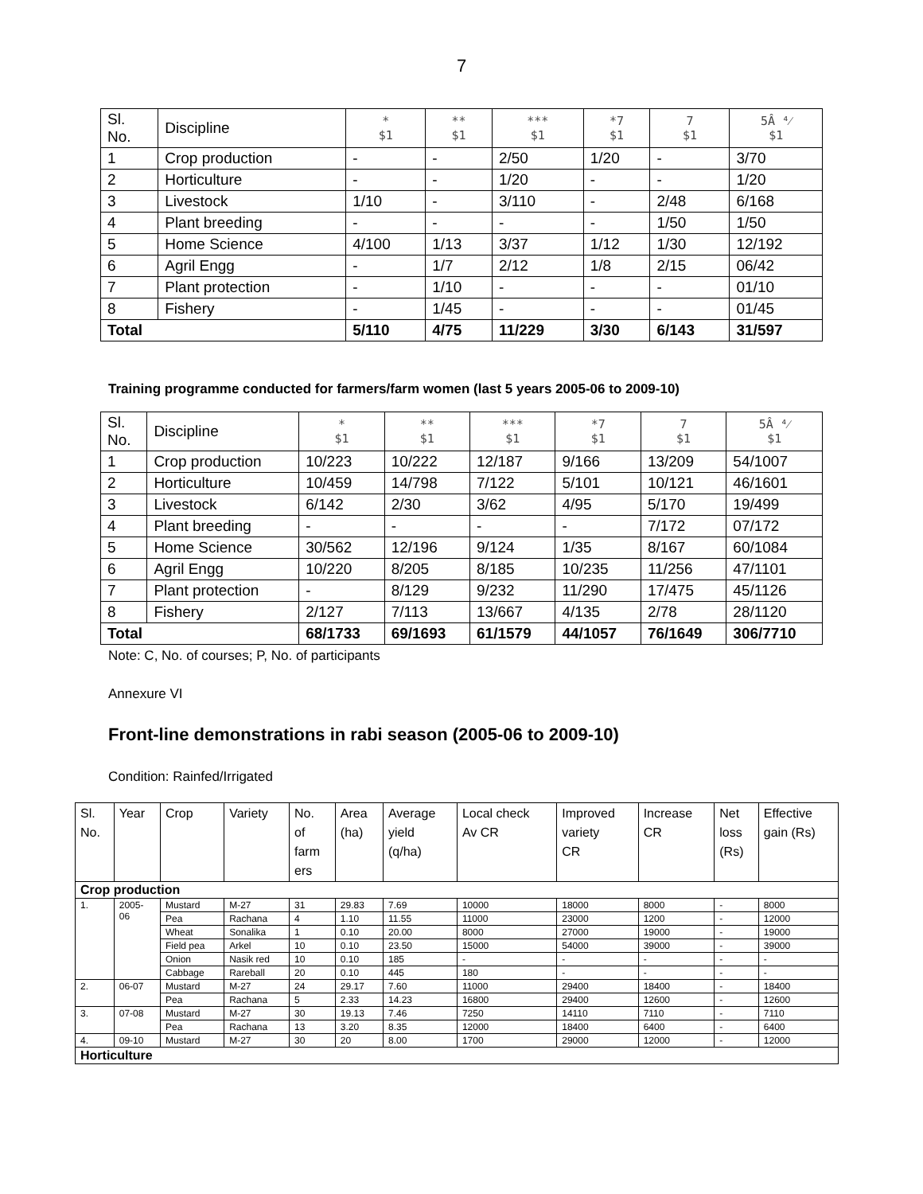7
| Sl. No. | Discipline | * $1 | ** $1 | *** $1 | *7 $1 | 7 $1 | 5Â ⁴⁄ $1 |
| 1 | Crop production | - | - | 2/50 | 1/20 | - | 3/70 |
| 2 | Horticulture | - | - | 1/20 | - | - | 1/20 |
| 3 | Livestock | 1/10 | - | 3/110 | - | 2/48 | 6/168 |
| 4 | Plant breeding | - | - | - | - | 1/50 | 1/50 |
| 5 | Home Science | 4/100 | 1/13 | 3/37 | 1/12 | 1/30 | 12/192 |
| 6 | Agril Engg | - | 1/7 | 2/12 | 1/8 | 2/15 | 06/42 |
| 7 | Plant protection | - | 1/10 | - | - | - | 01/10 |
| 8 | Fishery | - | 1/45 | - | - | - | 01/45 |
| Total | | 5/110 | 4/75 | 11/229 | 3/30 | 6/143 | 31/597 |
Training programme conducted for farmers/farm women (last 5 years 2005-06 to 2009-10)
| Sl. No. | Discipline | * $1 | ** $1 | *** $1 | *7 $1 | 7 $1 | 5Â ⁴⁄ $1 |
| 1 | Crop production | 10/223 | 10/222 | 12/187 | 9/166 | 13/209 | 54/1007 |
| 2 | Horticulture | 10/459 | 14/798 | 7/122 | 5/101 | 10/121 | 46/1601 |
| 3 | Livestock | 6/142 | 2/30 | 3/62 | 4/95 | 5/170 | 19/499 |
| 4 | Plant breeding | - | - | - | - | 7/172 | 07/172 |
| 5 | Home Science | 30/562 | 12/196 | 9/124 | 1/35 | 8/167 | 60/1084 |
| 6 | Agril Engg | 10/220 | 8/205 | 8/185 | 10/235 | 11/256 | 47/1101 |
| 7 | Plant protection | - | 8/129 | 9/232 | 11/290 | 17/475 | 45/1126 |
| 8 | Fishery | 2/127 | 7/113 | 13/667 | 4/135 | 2/78 | 28/1120 |
| Total | | 68/1733 | 69/1693 | 61/1579 | 44/1057 | 76/1649 | 306/7710 |
Note: C, No. of courses; P, No. of participants
Annexure VI
Front-line demonstrations in rabi season (2005-06 to 2009-10)
Condition: Rainfed/Irrigated
| Sl. No. | Year | Crop | Variety | No. of farm ers | Area (ha) | Average yield (q/ha) | Local check Av CR | Improved variety CR | Increase CR | Net loss (Rs) | Effective gain (Rs) |
| Crop production | | | | | | | | | | | |
| 1. | 2005- 06 | Mustard | M-27 | 31 | 29.83 | 7.69 | 10000 | 18000 | 8000 | - | 8000 |
| | | Pea | Rachana | 4 | 1.10 | 11.55 | 11000 | 23000 | 1200 | - | 12000 |
| | | Wheat | Sonalika | 1 | 0.10 | 20.00 | 8000 | 27000 | 19000 | - | 19000 |
| | | Field pea | Arkel | 10 | 0.10 | 23.50 | 15000 | 54000 | 39000 | - | 39000 |
| | | Onion | Nasik red | 10 | 0.10 | 185 | - | - | - | - | - |
| | | Cabbage | Rareball | 20 | 0.10 | 445 | 180 | - | - | - | - |
| 2. | 06-07 | Mustard | M-27 | 24 | 29.17 | 7.60 | 11000 | 29400 | 18400 | - | 18400 |
| | | Pea | Rachana | 5 | 2.33 | 14.23 | 16800 | 29400 | 12600 | - | 12600 |
| 3. | 07-08 | Mustard | M-27 | 30 | 19.13 | 7.46 | 7250 | 14110 | 7110 | - | 7110 |
| | | Pea | Rachana | 13 | 3.20 | 8.35 | 12000 | 18400 | 6400 | - | 6400 |
| 4. | 09-10 | Mustard | M-27 | 30 | 20 | 8.00 | 1700 | 29000 | 12000 | - | 12000 |
| Horticulture | | | | | | | | | | | |